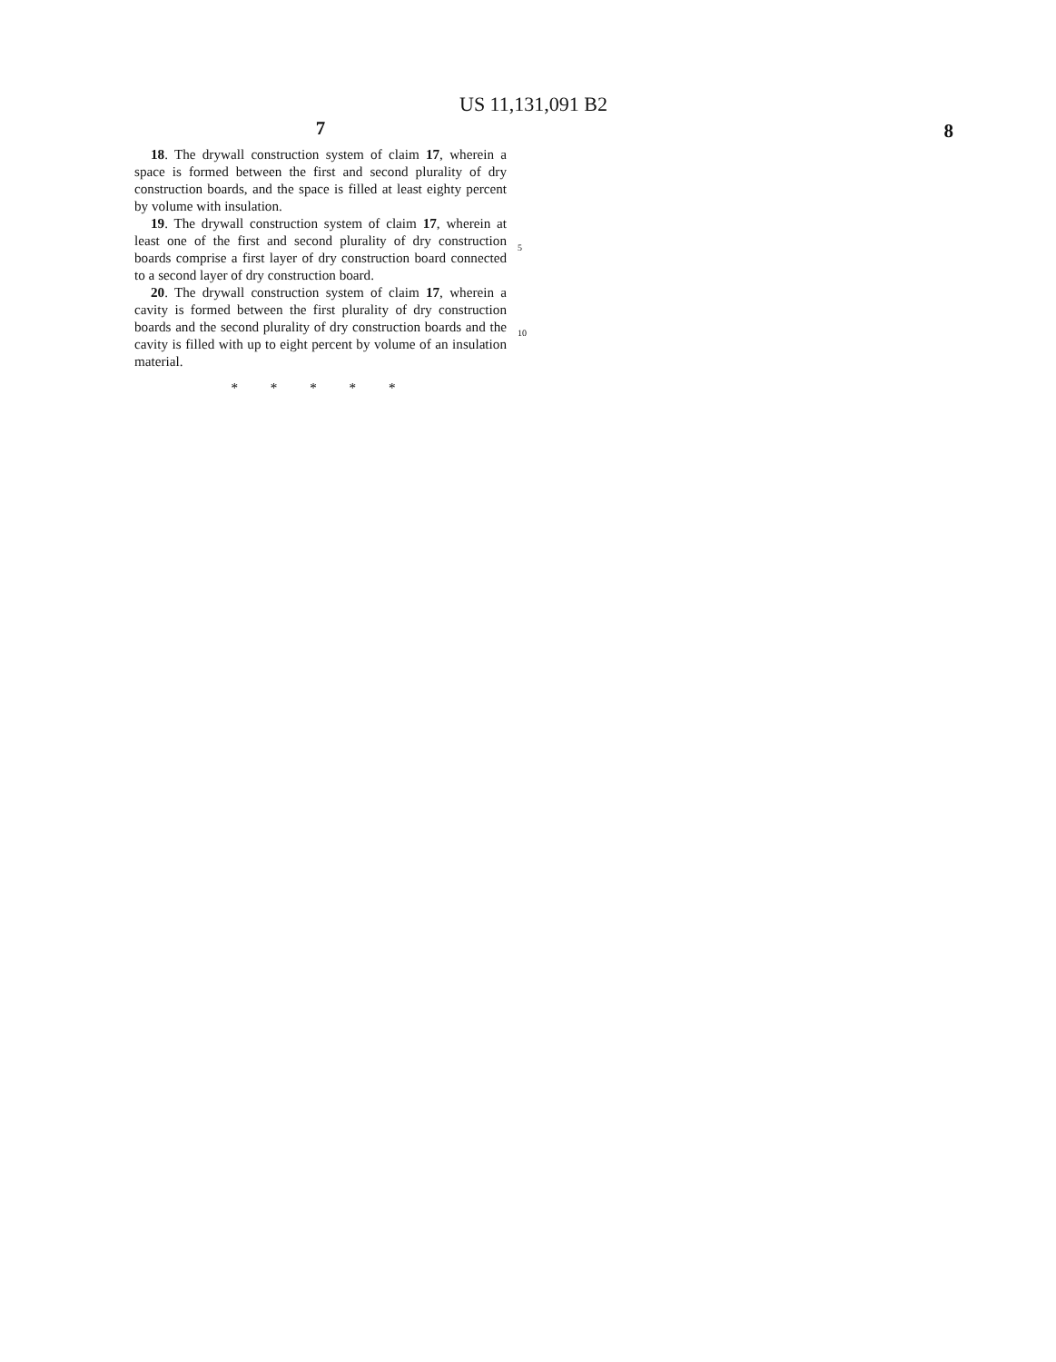US 11,131,091 B2
7
18. The drywall construction system of claim 17, wherein a space is formed between the first and second plurality of dry construction boards, and the space is filled at least eighty percent by volume with insulation.
19. The drywall construction system of claim 17, wherein at least one of the first and second plurality of dry construction boards comprise a first layer of dry construction board connected to a second layer of dry construction board.
20. The drywall construction system of claim 17, wherein a cavity is formed between the first plurality of dry construction boards and the second plurality of dry construction boards and the cavity is filled with up to eight percent by volume of an insulation material.
* * * * *
5
10
8